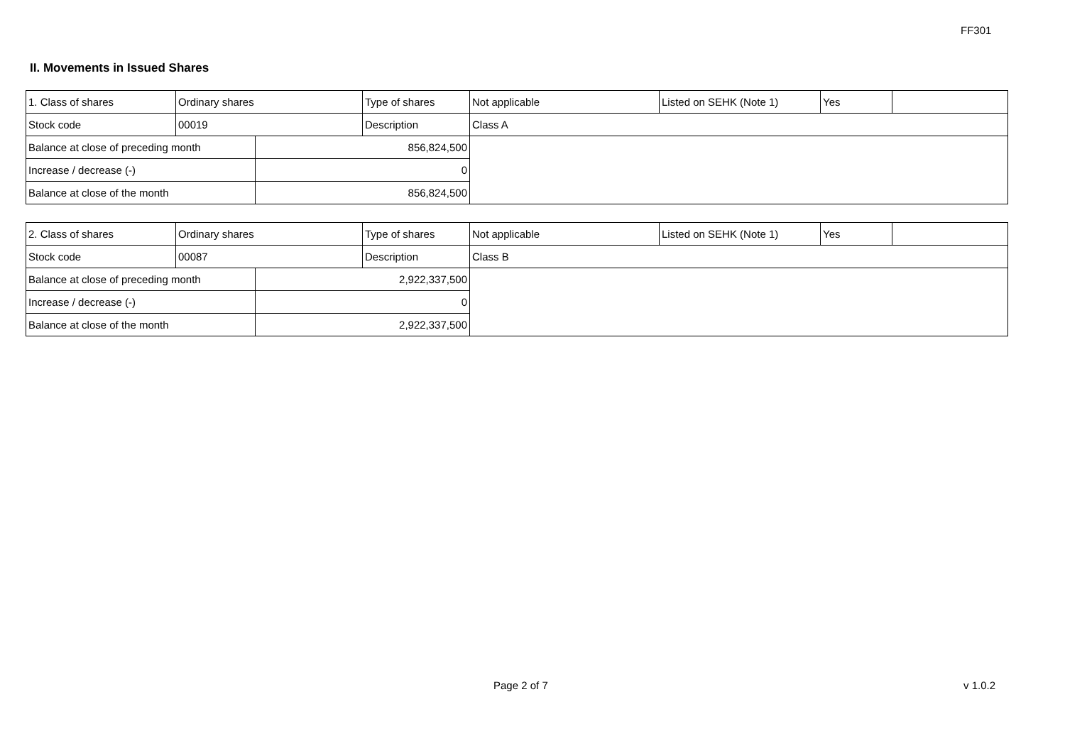FF301
II. Movements in Issued Shares
| 1. Class of shares | Ordinary shares | | Type of shares | Not applicable | Listed on SEHK (Note 1) | Yes | |
| Stock code | 00019 | | Description | Class A | | | |
| Balance at close of preceding month | | 856,824,500 | | | | | |
| Increase / decrease (-) | | 0 | | | | | |
| Balance at close of the month | | 856,824,500 | | | | | |
| 2. Class of shares | Ordinary shares | | Type of shares | Not applicable | Listed on SEHK (Note 1) | Yes | |
| Stock code | 00087 | | Description | Class B | | | |
| Balance at close of preceding month | | 2,922,337,500 | | | | | |
| Increase / decrease (-) | | 0 | | | | | |
| Balance at close of the month | | 2,922,337,500 | | | | | |
Page 2 of 7 v 1.0.2